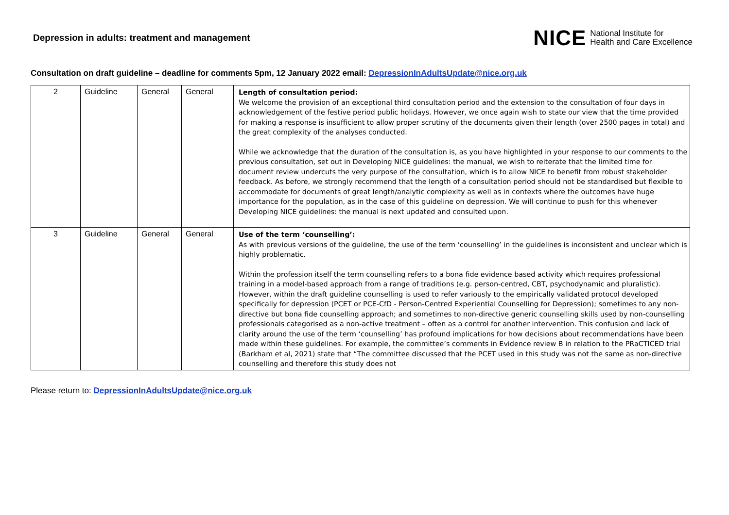Depression in adults: treatment and management
NICE National Institute for
Health and Care Excellence
Consultation on draft guideline – deadline for comments 5pm, 12 January 2022 email: DepressionInAdultsUpdate@nice.org.uk
| 2 | Guideline | General | General | Length of consultation period: We welcome the provision of an exceptional third consultation period and the extension to the consultation of four days in acknowledgement of the festive period public holidays. However, we once again wish to state our view that the time provided for making a response is insufficient to allow proper scrutiny of the documents given their length (over 2500 pages in total) and the great complexity of the analyses conducted. While we acknowledge that the duration of the consultation is, as you have highlighted in your response to our comments to the previous consultation, set out in Developing NICE guidelines: the manual, we wish to reiterate that the limited time for document review undercuts the very purpose of the consultation, which is to allow NICE to benefit from robust stakeholder feedback. As before, we strongly recommend that the length of a consultation period should not be standardised but flexible to accommodate for documents of great length/analytic complexity as well as in contexts where the outcomes have huge importance for the population, as in the case of this guideline on depression. We will continue to push for this whenever Developing NICE guidelines: the manual is next updated and consulted upon. |
| 3 | Guideline | General | General | Use of the term ‘counselling’: As with previous versions of the guideline, the use of the term ‘counselling’ in the guidelines is inconsistent and unclear which is highly problematic. Within the profession itself the term counselling refers to a bona fide evidence based activity which requires professional training in a model-based approach from a range of traditions (e.g. person-centred, CBT, psychodynamic and pluralistic). However, within the draft guideline counselling is used to refer variously to the empirically validated protocol developed specifically for depression (PCET or PCE-CfD - Person-Centred Experiential Counselling for Depression); sometimes to any non-directive but bona fide counselling approach; and sometimes to non-directive generic counselling skills used by non-counselling professionals categorised as a non-active treatment – often as a control for another intervention. This confusion and lack of clarity around the use of the term ‘counselling’ has profound implications for how decisions about recommendations have been made within these guidelines. For example, the committee’s comments in Evidence review B in relation to the PRaCTICED trial (Barkham et al, 2021) state that “The committee discussed that the PCET used in this study was not the same as non-directive counselling and therefore this study does not |
Please return to: DepressionInAdultsUpdate@nice.org.uk